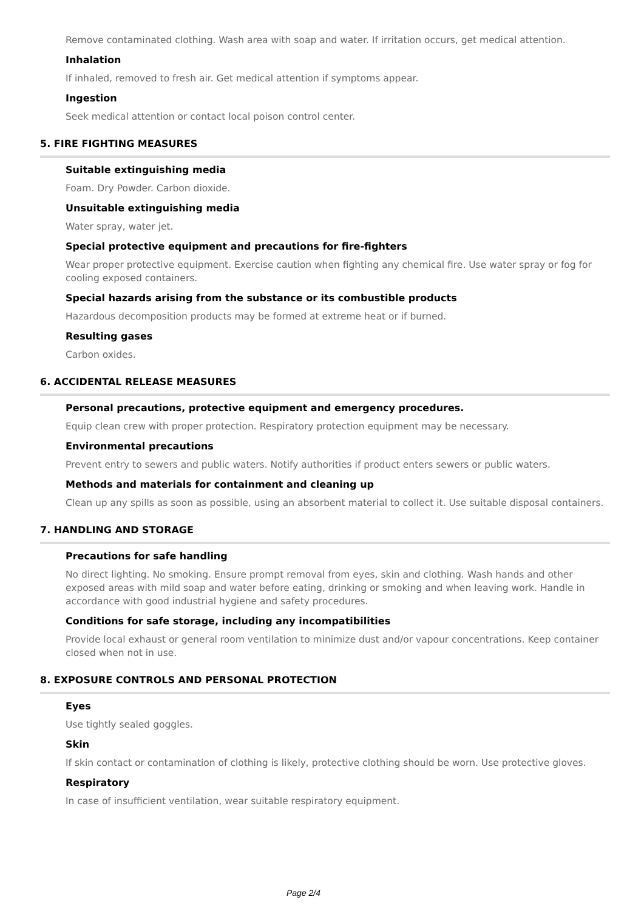Remove contaminated clothing. Wash area with soap and water. If irritation occurs, get medical attention.
Inhalation
If inhaled, removed to fresh air. Get medical attention if symptoms appear.
Ingestion
Seek medical attention or contact local poison control center.
5. FIRE FIGHTING MEASURES
Suitable extinguishing media
Foam. Dry Powder. Carbon dioxide.
Unsuitable extinguishing media
Water spray, water jet.
Special protective equipment and precautions for fire-fighters
Wear proper protective equipment. Exercise caution when fighting any chemical fire. Use water spray or fog for cooling exposed containers.
Special hazards arising from the substance or its combustible products
Hazardous decomposition products may be formed at extreme heat or if burned.
Resulting gases
Carbon oxides.
6. ACCIDENTAL RELEASE MEASURES
Personal precautions, protective equipment and emergency procedures.
Equip clean crew with proper protection. Respiratory protection equipment may be necessary.
Environmental precautions
Prevent entry to sewers and public waters. Notify authorities if product enters sewers or public waters.
Methods and materials for containment and cleaning up
Clean up any spills as soon as possible, using an absorbent material to collect it. Use suitable disposal containers.
7. HANDLING AND STORAGE
Precautions for safe handling
No direct lighting. No smoking. Ensure prompt removal from eyes, skin and clothing. Wash hands and other exposed areas with mild soap and water before eating, drinking or smoking and when leaving work. Handle in accordance with good industrial hygiene and safety procedures.
Conditions for safe storage, including any incompatibilities
Provide local exhaust or general room ventilation to minimize dust and/or vapour concentrations. Keep container closed when not in use.
8. EXPOSURE CONTROLS AND PERSONAL PROTECTION
Eyes
Use tightly sealed goggles.
Skin
If skin contact or contamination of clothing is likely, protective clothing should be worn. Use protective gloves.
Respiratory
In case of insufficient ventilation, wear suitable respiratory equipment.
Page 2/4